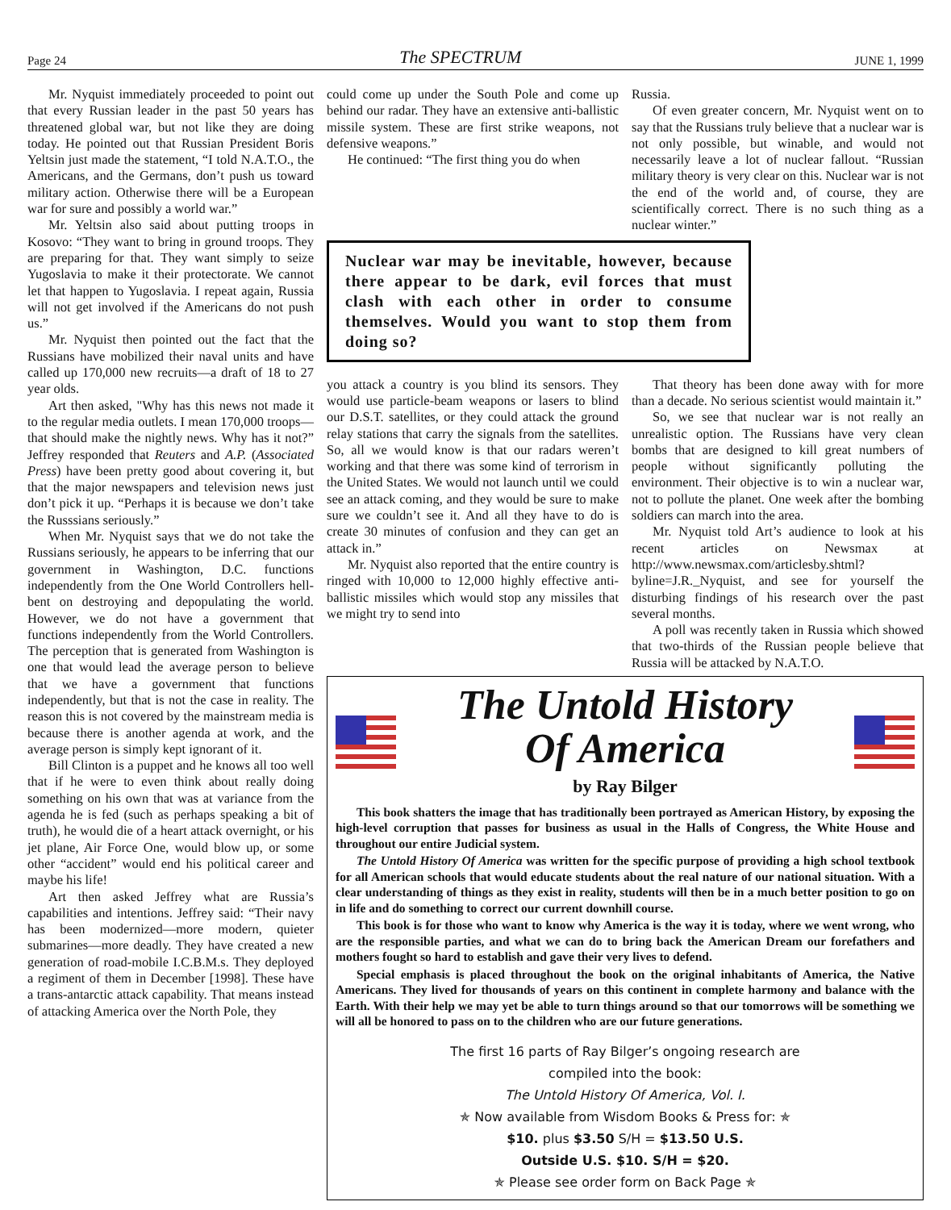Page 24 The SPECTRUM JUNE 1, 1999
Mr. Nyquist immediately proceeded to point out that every Russian leader in the past 50 years has threatened global war, but not like they are doing today. He pointed out that Russian President Boris Yeltsin just made the statement, “I told N.A.T.O., the Americans, and the Germans, don’t push us toward military action. Otherwise there will be a European war for sure and possibly a world war.”
Mr. Yeltsin also said about putting troops in Kosovo: “They want to bring in ground troops. They are preparing for that. They want simply to seize Yugoslavia to make it their protectorate. We cannot let that happen to Yugoslavia. I repeat again, Russia will not get involved if the Americans do not push us.”
Mr. Nyquist then pointed out the fact that the Russians have mobilized their naval units and have called up 170,000 new recruits—a draft of 18 to 27 year olds.
Art then asked, "Why has this news not made it to the regular media outlets. I mean 170,000 troops—that should make the nightly news. Why has it not?” Jeffrey responded that Reuters and A.P. (Associated Press) have been pretty good about covering it, but that the major newspapers and television news just don’t pick it up. “Perhaps it is because we don’t take the Russsians seriously.”
When Mr. Nyquist says that we do not take the Russians seriously, he appears to be inferring that our government in Washington, D.C. functions independently from the One World Controllers hell-bent on destroying and depopulating the world. However, we do not have a government that functions independently from the World Controllers. The perception that is generated from Washington is one that would lead the average person to believe that we have a government that functions independently, but that is not the case in reality. The reason this is not covered by the mainstream media is because there is another agenda at work, and the average person is simply kept ignorant of it.
Bill Clinton is a puppet and he knows all too well that if he were to even think about really doing something on his own that was at variance from the agenda he is fed (such as perhaps speaking a bit of truth), he would die of a heart attack overnight, or his jet plane, Air Force One, would blow up, or some other “accident” would end his political career and maybe his life!
Art then asked Jeffrey what are Russia’s capabilities and intentions. Jeffrey said: “Their navy has been modernized—more modern, quieter submarines—more deadly. They have created a new generation of road-mobile I.C.B.M.s. They deployed a regiment of them in December [1998]. These have a trans-antarctic attack capability. That means instead of attacking America over the North Pole, they
could come up under the South Pole and come up behind our radar. They have an extensive anti-ballistic missile system. These are first strike weapons, not defensive weapons.”
He continued: “The first thing you do when
Russia.
Of even greater concern, Mr. Nyquist went on to say that the Russians truly believe that a nuclear war is not only possible, but winable, and would not necessarily leave a lot of nuclear fallout. “Russian military theory is very clear on this. Nuclear war is not the end of the world and, of course, they are scientifically correct. There is no such thing as a nuclear winter.”
Nuclear war may be inevitable, however, because there appear to be dark, evil forces that must clash with each other in order to consume themselves. Would you want to stop them from doing so?
you attack a country is you blind its sensors. They would use particle-beam weapons or lasers to blind our D.S.T. satellites, or they could attack the ground relay stations that carry the signals from the satellites. So, all we would know is that our radars weren’t working and that there was some kind of terrorism in the United States. We would not launch until we could see an attack coming, and they would be sure to make sure we couldn’t see it. And all they have to do is create 30 minutes of confusion and they can get an attack in.”
Mr. Nyquist also reported that the entire country is ringed with 10,000 to 12,000 highly effective anti-ballistic missiles which would stop any missiles that we might try to send into
That theory has been done away with for more than a decade. No serious scientist would maintain it.”
So, we see that nuclear war is not really an unrealistic option. The Russians have very clean bombs that are designed to kill great numbers of people without significantly polluting the environment. Their objective is to win a nuclear war, not to pollute the planet. One week after the bombing soldiers can march into the area.
Mr. Nyquist told Art’s audience to look at his recent articles on Newsmax at http://www.newsmax.com/articlesby.shtml?byline=J.R._Nyquist, and see for yourself the disturbing findings of his research over the past several months.
A poll was recently taken in Russia which showed that two-thirds of the Russian people believe that Russia will be attacked by N.A.T.O.
The Untold History
Of America
by Ray Bilger
This book shatters the image that has traditionally been portrayed as American History, by exposing the high-level corruption that passes for business as usual in the Halls of Congress, the White House and throughout our entire Judicial system.
The Untold History Of America was written for the specific purpose of providing a high school textbook for all American schools that would educate students about the real nature of our national situation. With a clear understanding of things as they exist in reality, students will then be in a much better position to go on in life and do something to correct our current downhill course.
This book is for those who want to know why America is the way it is today, where we went wrong, who are the responsible parties, and what we can do to bring back the American Dream our forefathers and mothers fought so hard to establish and gave their very lives to defend.
Special emphasis is placed throughout the book on the original inhabitants of America, the Native Americans. They lived for thousands of years on this continent in complete harmony and balance with the Earth. With their help we may yet be able to turn things around so that our tomorrows will be something we will all be honored to pass on to the children who are our future generations.
The first 16 parts of Ray Bilger’s ongoing research are
compiled into the book:
The Untold History Of America, Vol. I.
✯ Now available from Wisdom Books & Press for: ✯
$10. plus $3.50 S/H = $13.50 U.S.
Outside U.S. $10. S/H = $20.
✯ Please see order form on Back Page ✯